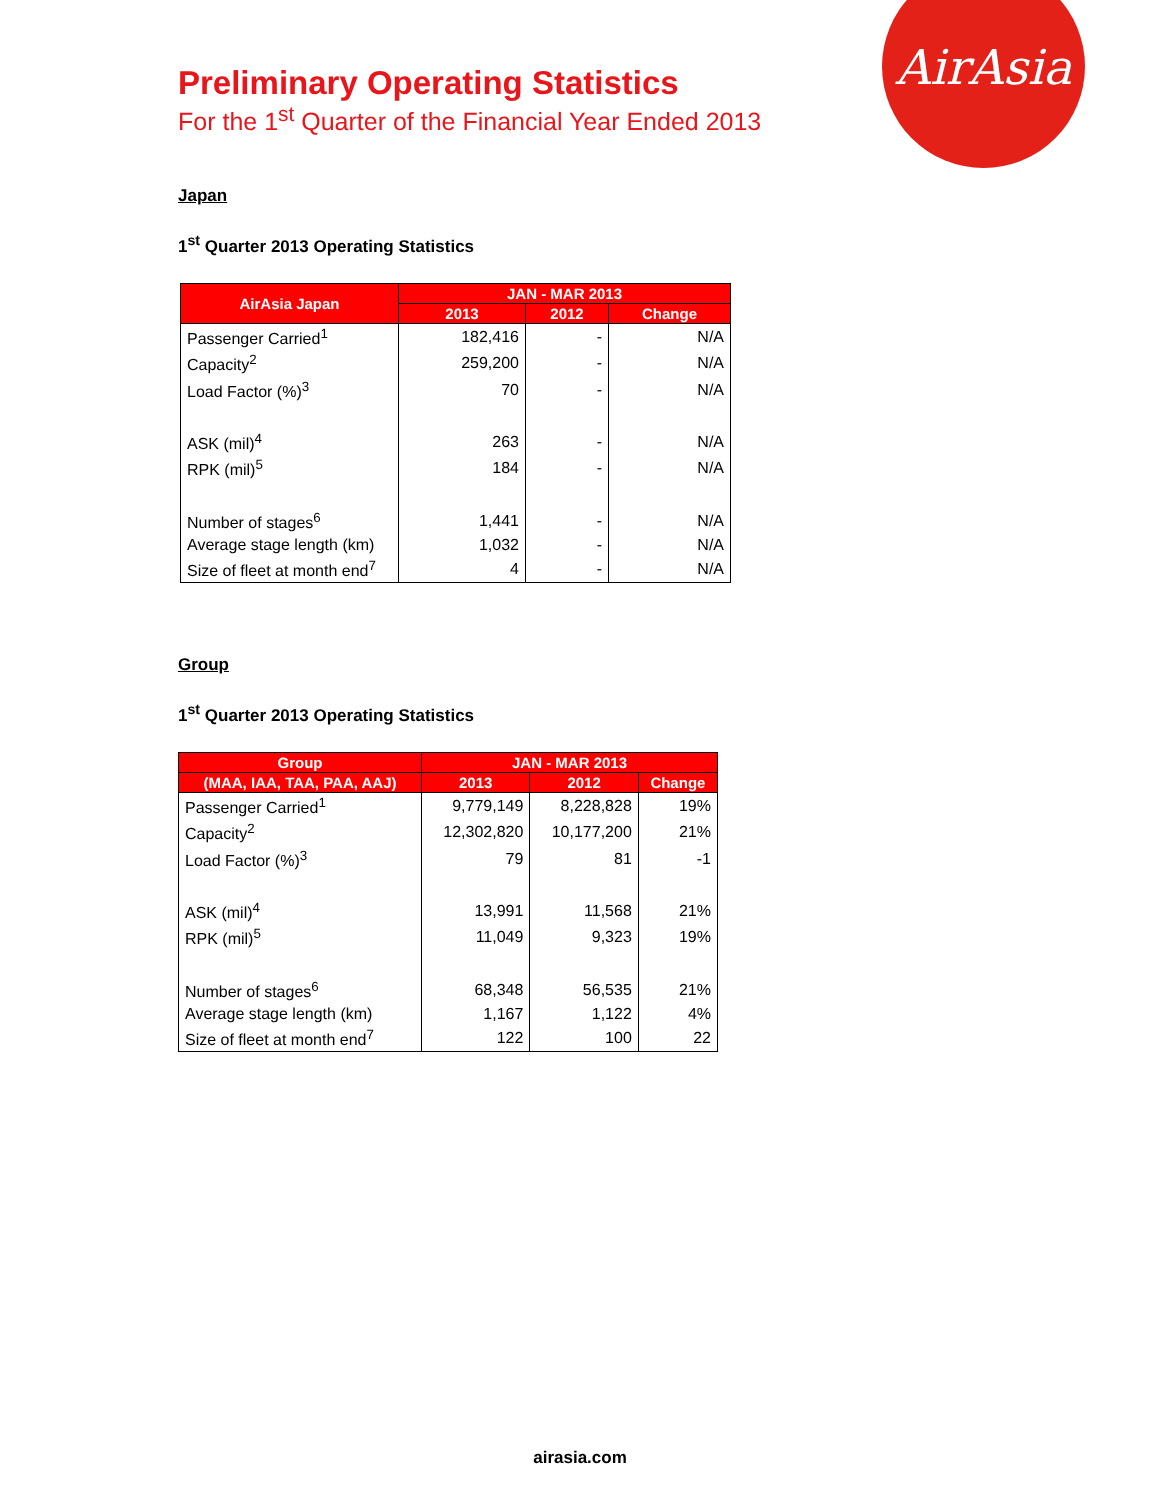AirAsia
Preliminary Operating Statistics
For the 1<sup>st</sup> Quarter of the Financial Year Ended 2013
Japan
1<sup>st</sup> Quarter 2013 Operating Statistics
| AirAsia Japan | JAN - MAR 2013 | | |
| --- | --- | --- | --- |
| | 2013 | 2012 | Change |
| Passenger Carried<sup>1</sup> | 182,416 | - | N/A |
| Capacity<sup>2</sup> | 259,200 | - | N/A |
| Load Factor (%)<sup>3</sup> | 70 | - | N/A |
| ASK (mil)<sup>4</sup> | 263 | - | N/A |
| RPK (mil)<sup>5</sup> | 184 | - | N/A |
| Number of stages<sup>6</sup> | 1,441 | - | N/A |
| Average stage length (km) | 1,032 | - | N/A |
| Size of fleet at month end<sup>7</sup> | 4 | - | N/A |
Group
1<sup>st</sup> Quarter 2013 Operating Statistics
| Group | JAN - MAR 2013 | | |
| --- | --- | --- | --- |
| (MAA, IAA, TAA, PAA, AAJ) | 2013 | 2012 | Change |
| Passenger Carried<sup>1</sup> | 9,779,149 | 8,228,828 | 19% |
| Capacity<sup>2</sup> | 12,302,820 | 10,177,200 | 21% |
| Load Factor (%)<sup>3</sup> | 79 | 81 | -1 |
| ASK (mil)<sup>4</sup> | 13,991 | 11,568 | 21% |
| RPK (mil)<sup>5</sup> | 11,049 | 9,323 | 19% |
| Number of stages<sup>6</sup> | 68,348 | 56,535 | 21% |
| Average stage length (km) | 1,167 | 1,122 | 4% |
| Size of fleet at month end<sup>7</sup> | 122 | 100 | 22 |
airasia.com